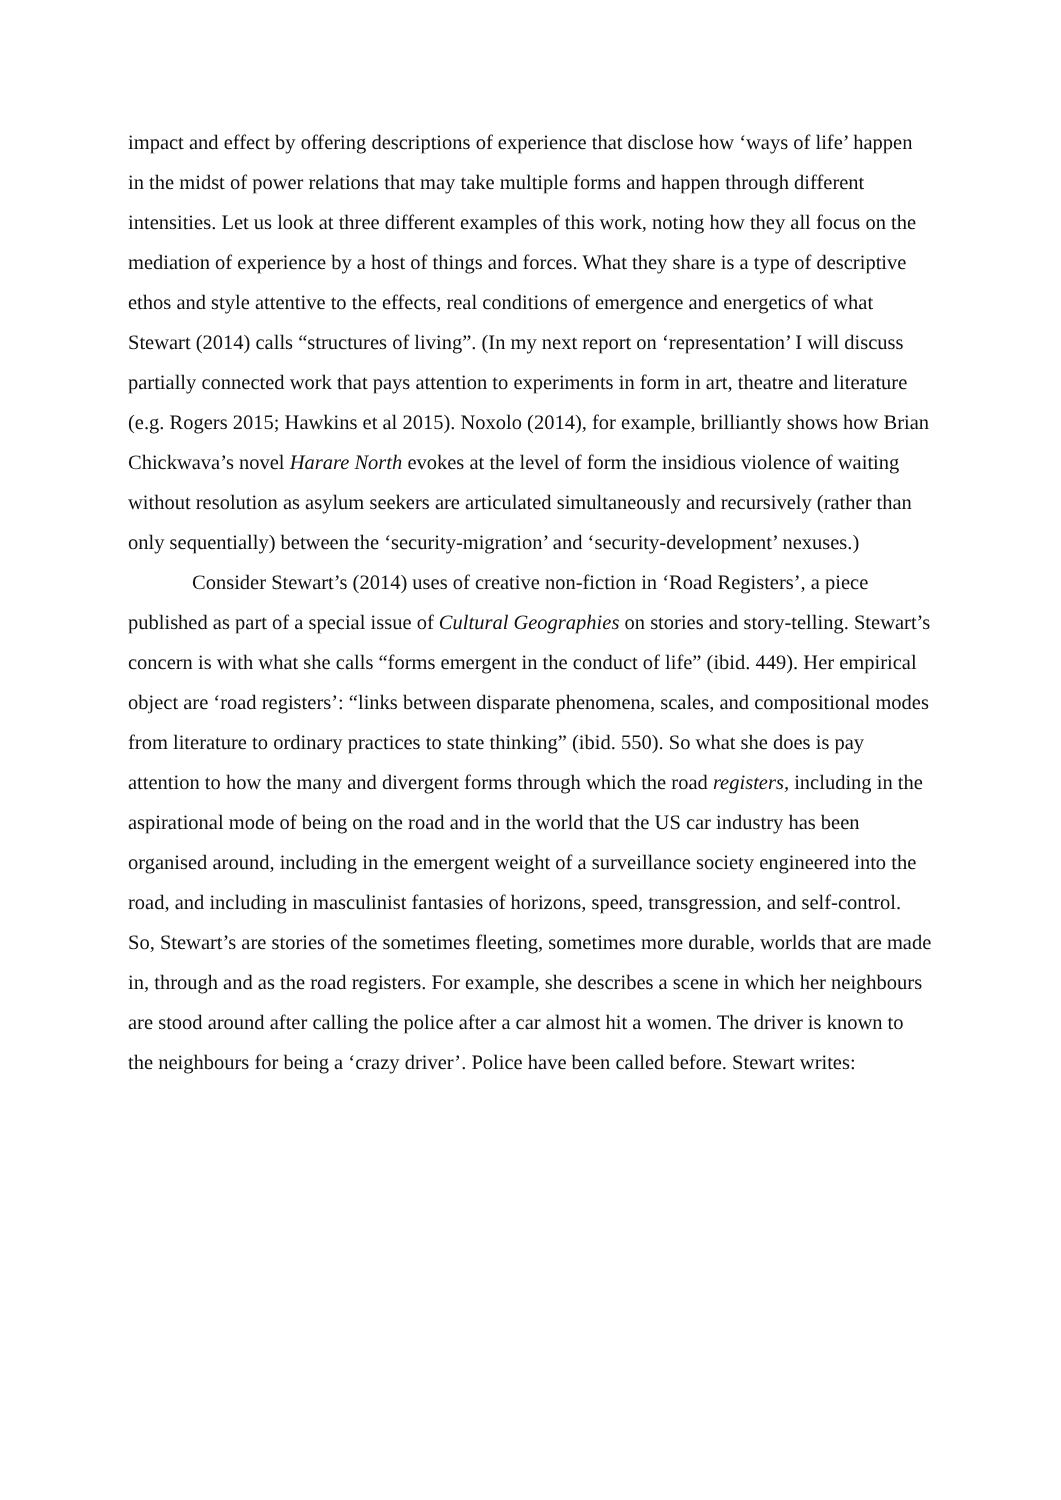impact and effect by offering descriptions of experience that disclose how ‘ways of life’ happen in the midst of power relations that may take multiple forms and happen through different intensities. Let us look at three different examples of this work, noting how they all focus on the mediation of experience by a host of things and forces. What they share is a type of descriptive ethos and style attentive to the effects, real conditions of emergence and energetics of what Stewart (2014) calls “structures of living”. (In my next report on ‘representation’ I will discuss partially connected work that pays attention to experiments in form in art, theatre and literature (e.g. Rogers 2015; Hawkins et al 2015). Noxolo (2014), for example, brilliantly shows how Brian Chickwava’s novel Harare North evokes at the level of form the insidious violence of waiting without resolution as asylum seekers are articulated simultaneously and recursively (rather than only sequentially) between the ‘security-migration’ and ‘security-development’ nexuses.)
Consider Stewart’s (2014) uses of creative non-fiction in ‘Road Registers’, a piece published as part of a special issue of Cultural Geographies on stories and story-telling. Stewart’s concern is with what she calls “forms emergent in the conduct of life” (ibid. 449). Her empirical object are ‘road registers’: “links between disparate phenomena, scales, and compositional modes from literature to ordinary practices to state thinking” (ibid. 550). So what she does is pay attention to how the many and divergent forms through which the road registers, including in the aspirational mode of being on the road and in the world that the US car industry has been organised around, including in the emergent weight of a surveillance society engineered into the road, and including in masculinist fantasies of horizons, speed, transgression, and self-control. So, Stewart’s are stories of the sometimes fleeting, sometimes more durable, worlds that are made in, through and as the road registers. For example, she describes a scene in which her neighbours are stood around after calling the police after a car almost hit a women. The driver is known to the neighbours for being a ‘crazy driver’. Police have been called before. Stewart writes: